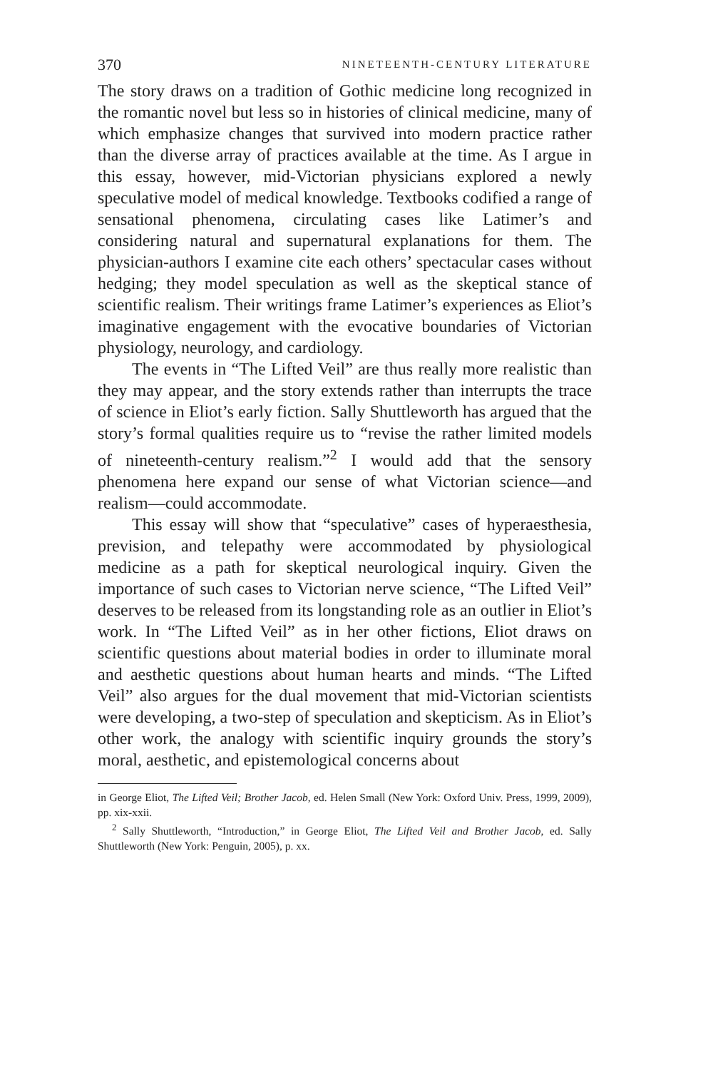370 NINETEENTH-CENTURY LITERATURE
The story draws on a tradition of Gothic medicine long recognized in the romantic novel but less so in histories of clinical medicine, many of which emphasize changes that survived into modern practice rather than the diverse array of practices available at the time. As I argue in this essay, however, mid-Victorian physicians explored a newly speculative model of medical knowledge. Textbooks codified a range of sensational phenomena, circulating cases like Latimer’s and considering natural and supernatural explanations for them. The physician-authors I examine cite each others’ spectacular cases without hedging; they model speculation as well as the skeptical stance of scientific realism. Their writings frame Latimer’s experiences as Eliot’s imaginative engagement with the evocative boundaries of Victorian physiology, neurology, and cardiology.
The events in “The Lifted Veil” are thus really more realistic than they may appear, and the story extends rather than interrupts the trace of science in Eliot’s early fiction. Sally Shuttleworth has argued that the story’s formal qualities require us to “revise the rather limited models of nineteenth-century realism.”<sup>2</sup> I would add that the sensory phenomena here expand our sense of what Victorian science—and realism—could accommodate.
This essay will show that “speculative” cases of hyperaesthesia, prevision, and telepathy were accommodated by physiological medicine as a path for skeptical neurological inquiry. Given the importance of such cases to Victorian nerve science, “The Lifted Veil” deserves to be released from its longstanding role as an outlier in Eliot’s work. In “The Lifted Veil” as in her other fictions, Eliot draws on scientific questions about material bodies in order to illuminate moral and aesthetic questions about human hearts and minds. “The Lifted Veil” also argues for the dual movement that mid-Victorian scientists were developing, a two-step of speculation and skepticism. As in Eliot’s other work, the analogy with scientific inquiry grounds the story’s moral, aesthetic, and epistemological concerns about
in George Eliot, The Lifted Veil; Brother Jacob, ed. Helen Small (New York: Oxford Univ. Press, 1999, 2009), pp. xix-xxii.
<sup>2</sup> Sally Shuttleworth, “Introduction,” in George Eliot, The Lifted Veil and Brother Jacob, ed. Sally Shuttleworth (New York: Penguin, 2005), p. xx.